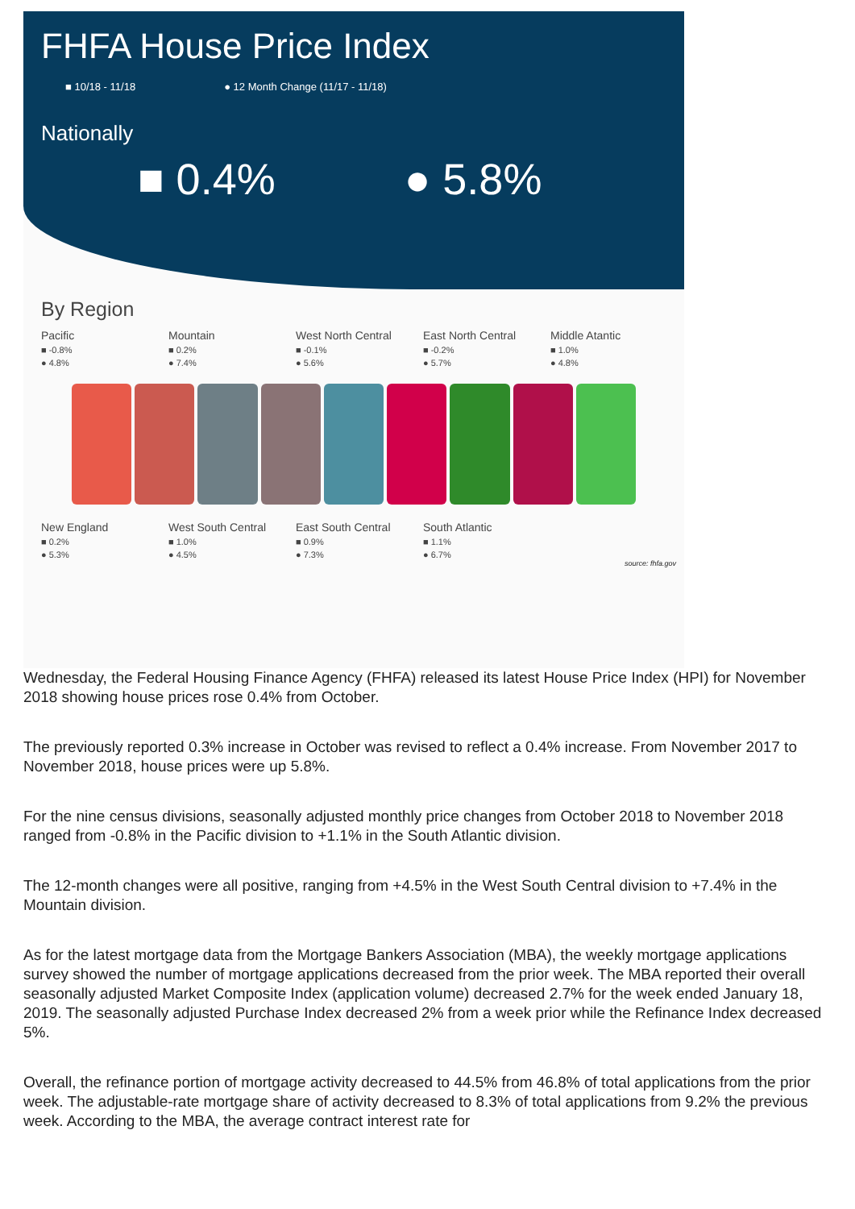FHFA House Price Index
■ 10/18 - 11/18 ● 12 Month Change (11/17 - 11/18)
Nationally
■ 0.4% ● 5.8%
By Region
Pacific
■ -0.8%
● 4.8%
Mountain
■ 0.2%
● 7.4%
West North Central
■ -0.1%
● 5.6%
East North Central
■ -0.2%
● 5.7%
Middle Atantic
■ 1.0%
● 4.8%
New England
■ 0.2%
● 5.3%
West South Central
■ 1.0%
● 4.5%
East South Central
■ 0.9%
● 7.3%
South Atlantic
■ 1.1%
● 6.7%
source: fhfa.gov
Wednesday, the Federal Housing Finance Agency (FHFA) released its latest House Price Index (HPI) for November 2018 showing house prices rose 0.4% from October.
The previously reported 0.3% increase in October was revised to reflect a 0.4% increase. From November 2017 to November 2018, house prices were up 5.8%.
For the nine census divisions, seasonally adjusted monthly price changes from October 2018 to November 2018 ranged from -0.8% in the Pacific division to +1.1% in the South Atlantic division.
The 12-month changes were all positive, ranging from +4.5% in the West South Central division to +7.4% in the Mountain division.
As for the latest mortgage data from the Mortgage Bankers Association (MBA), the weekly mortgage applications survey showed the number of mortgage applications decreased from the prior week. The MBA reported their overall seasonally adjusted Market Composite Index (application volume) decreased 2.7% for the week ended January 18, 2019. The seasonally adjusted Purchase Index decreased 2% from a week prior while the Refinance Index decreased 5%.
Overall, the refinance portion of mortgage activity decreased to 44.5% from 46.8% of total applications from the prior week. The adjustable-rate mortgage share of activity decreased to 8.3% of total applications from 9.2% the previous week. According to the MBA, the average contract interest rate for